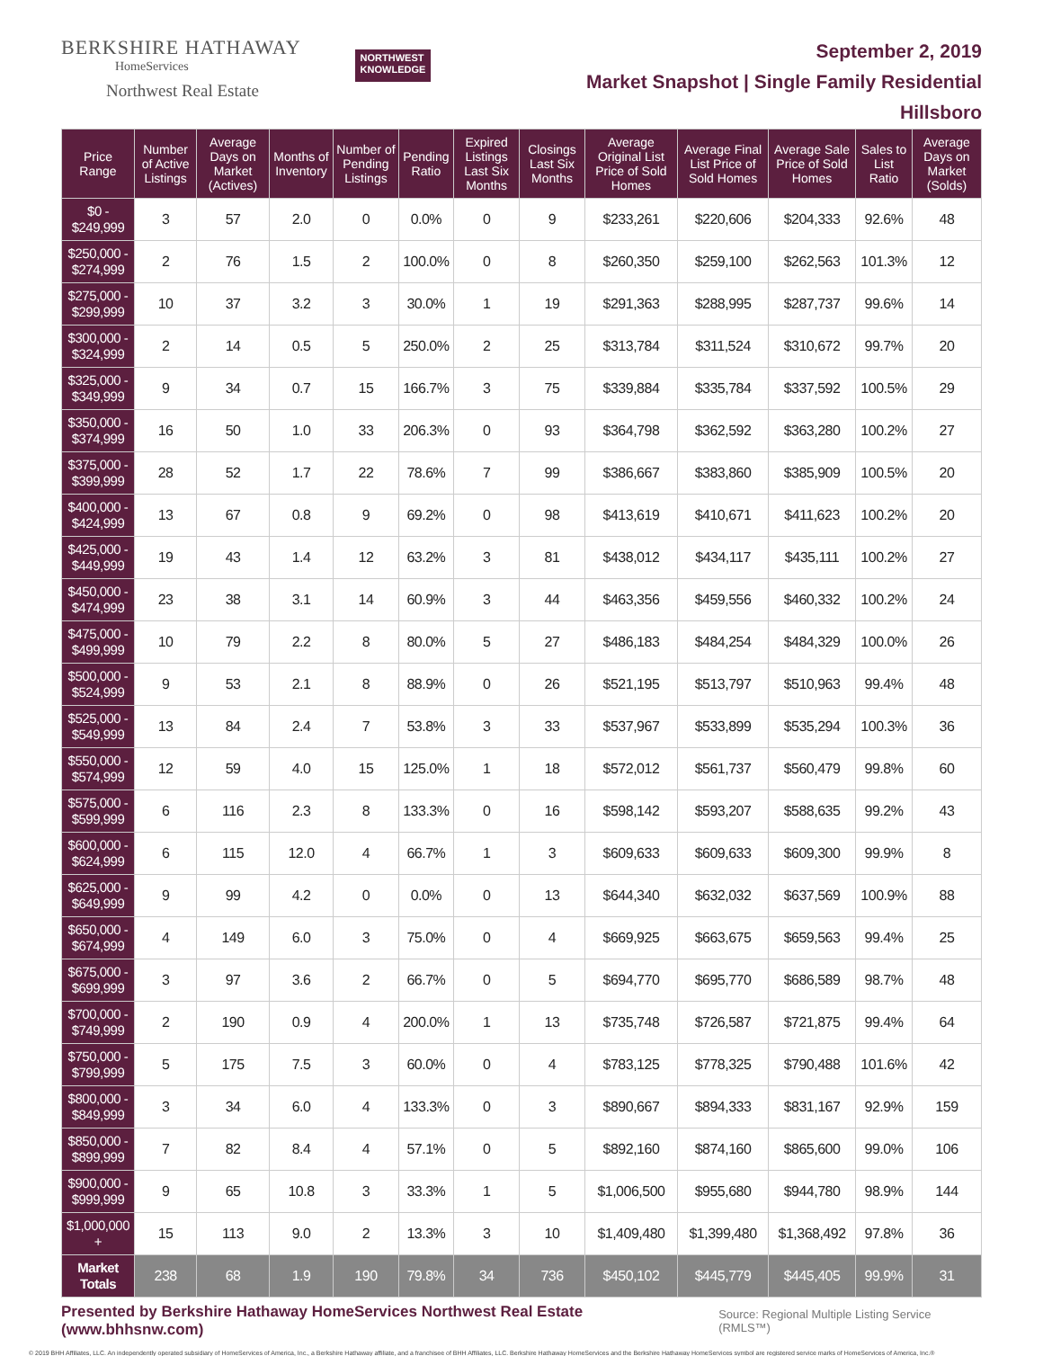BERKSHIRE HATHAWAY
HomeServices
Northwest Real Estate
NORTHWEST
KNOWLEDGE
September 2, 2019
Market Snapshot | Single Family Residential
Hillsboro
| Price Range | Number of Active Listings | Average Days on Market (Actives) | Months of Inventory | Number of Pending Listings | Pending Ratio | Expired Listings Last Six Months | Closings Last Six Months | Average Original List Price of Sold Homes | Average Final List Price of Sold Homes | Average Sale Price of Sold Homes | Sales to List Ratio | Average Days on Market (Solds) |
| --- | --- | --- | --- | --- | --- | --- | --- | --- | --- | --- | --- | --- |
| $0 - $249,999 | 3 | 57 | 2.0 | 0 | 0.0% | 0 | 9 | $233,261 | $220,606 | $204,333 | 92.6% | 48 |
| $250,000 - $274,999 | 2 | 76 | 1.5 | 2 | 100.0% | 0 | 8 | $260,350 | $259,100 | $262,563 | 101.3% | 12 |
| $275,000 - $299,999 | 10 | 37 | 3.2 | 3 | 30.0% | 1 | 19 | $291,363 | $288,995 | $287,737 | 99.6% | 14 |
| $300,000 - $324,999 | 2 | 14 | 0.5 | 5 | 250.0% | 2 | 25 | $313,784 | $311,524 | $310,672 | 99.7% | 20 |
| $325,000 - $349,999 | 9 | 34 | 0.7 | 15 | 166.7% | 3 | 75 | $339,884 | $335,784 | $337,592 | 100.5% | 29 |
| $350,000 - $374,999 | 16 | 50 | 1.0 | 33 | 206.3% | 0 | 93 | $364,798 | $362,592 | $363,280 | 100.2% | 27 |
| $375,000 - $399,999 | 28 | 52 | 1.7 | 22 | 78.6% | 7 | 99 | $386,667 | $383,860 | $385,909 | 100.5% | 20 |
| $400,000 - $424,999 | 13 | 67 | 0.8 | 9 | 69.2% | 0 | 98 | $413,619 | $410,671 | $411,623 | 100.2% | 20 |
| $425,000 - $449,999 | 19 | 43 | 1.4 | 12 | 63.2% | 3 | 81 | $438,012 | $434,117 | $435,111 | 100.2% | 27 |
| $450,000 - $474,999 | 23 | 38 | 3.1 | 14 | 60.9% | 3 | 44 | $463,356 | $459,556 | $460,332 | 100.2% | 24 |
| $475,000 - $499,999 | 10 | 79 | 2.2 | 8 | 80.0% | 5 | 27 | $486,183 | $484,254 | $484,329 | 100.0% | 26 |
| $500,000 - $524,999 | 9 | 53 | 2.1 | 8 | 88.9% | 0 | 26 | $521,195 | $513,797 | $510,963 | 99.4% | 48 |
| $525,000 - $549,999 | 13 | 84 | 2.4 | 7 | 53.8% | 3 | 33 | $537,967 | $533,899 | $535,294 | 100.3% | 36 |
| $550,000 - $574,999 | 12 | 59 | 4.0 | 15 | 125.0% | 1 | 18 | $572,012 | $561,737 | $560,479 | 99.8% | 60 |
| $575,000 - $599,999 | 6 | 116 | 2.3 | 8 | 133.3% | 0 | 16 | $598,142 | $593,207 | $588,635 | 99.2% | 43 |
| $600,000 - $624,999 | 6 | 115 | 12.0 | 4 | 66.7% | 1 | 3 | $609,633 | $609,633 | $609,300 | 99.9% | 8 |
| $625,000 - $649,999 | 9 | 99 | 4.2 | 0 | 0.0% | 0 | 13 | $644,340 | $632,032 | $637,569 | 100.9% | 88 |
| $650,000 - $674,999 | 4 | 149 | 6.0 | 3 | 75.0% | 0 | 4 | $669,925 | $663,675 | $659,563 | 99.4% | 25 |
| $675,000 - $699,999 | 3 | 97 | 3.6 | 2 | 66.7% | 0 | 5 | $694,770 | $695,770 | $686,589 | 98.7% | 48 |
| $700,000 - $749,999 | 2 | 190 | 0.9 | 4 | 200.0% | 1 | 13 | $735,748 | $726,587 | $721,875 | 99.4% | 64 |
| $750,000 - $799,999 | 5 | 175 | 7.5 | 3 | 60.0% | 0 | 4 | $783,125 | $778,325 | $790,488 | 101.6% | 42 |
| $800,000 - $849,999 | 3 | 34 | 6.0 | 4 | 133.3% | 0 | 3 | $890,667 | $894,333 | $831,167 | 92.9% | 159 |
| $850,000 - $899,999 | 7 | 82 | 8.4 | 4 | 57.1% | 0 | 5 | $892,160 | $874,160 | $865,600 | 99.0% | 106 |
| $900,000 - $999,999 | 9 | 65 | 10.8 | 3 | 33.3% | 1 | 5 | $1,006,500 | $955,680 | $944,780 | 98.9% | 144 |
| $1,000,000 + | 15 | 113 | 9.0 | 2 | 13.3% | 3 | 10 | $1,409,480 | $1,399,480 | $1,368,492 | 97.8% | 36 |
| Market Totals | 238 | 68 | 1.9 | 190 | 79.8% | 34 | 736 | $450,102 | $445,779 | $445,405 | 99.9% | 31 |
Presented by Berkshire Hathaway HomeServices Northwest Real Estate (www.bhhsnw.com) Source: Regional Multiple Listing Service (RMLS™)
© 2019 BHH Affiliates, LLC. An independently operated subsidiary of HomeServices of America, Inc., a Berkshire Hathaway affiliate, and a franchisee of BHH Affiliates, LLC. Berkshire Hathaway HomeServices and the Berkshire Hathaway HomeServices symbol are registered service marks of HomeServices of America, Inc.®